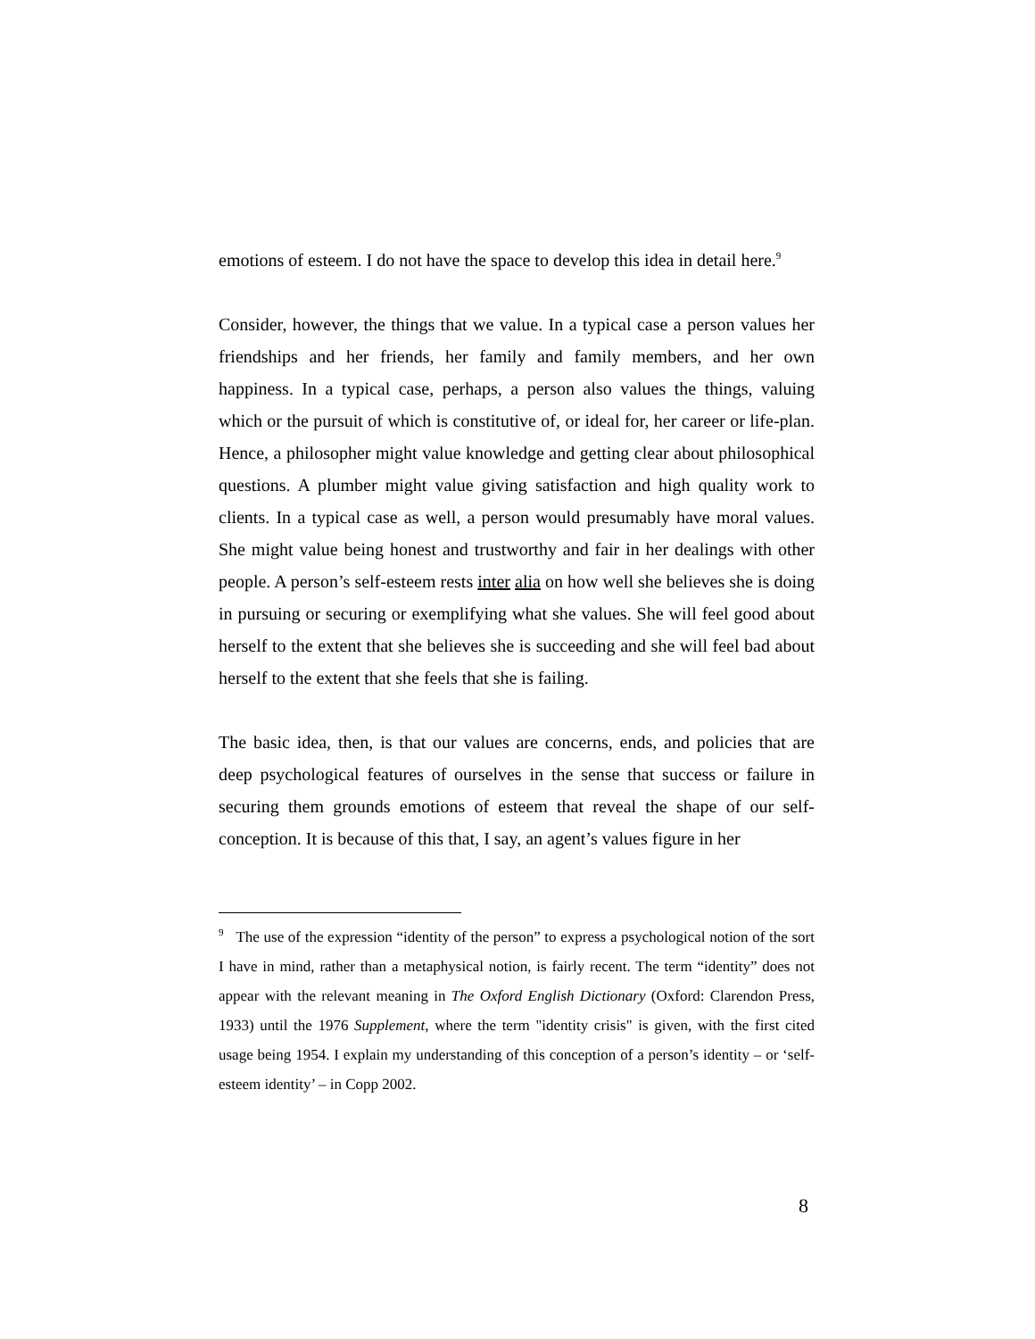emotions of esteem. I do not have the space to develop this idea in detail here.<sup>9</sup>
Consider, however, the things that we value. In a typical case a person values her friendships and her friends, her family and family members, and her own happiness. In a typical case, perhaps, a person also values the things, valuing which or the pursuit of which is constitutive of, or ideal for, her career or life-plan. Hence, a philosopher might value knowledge and getting clear about philosophical questions. A plumber might value giving satisfaction and high quality work to clients. In a typical case as well, a person would presumably have moral values. She might value being honest and trustworthy and fair in her dealings with other people. A person’s self-esteem rests inter alia on how well she believes she is doing in pursuing or securing or exemplifying what she values. She will feel good about herself to the extent that she believes she is succeeding and she will feel bad about herself to the extent that she feels that she is failing.
The basic idea, then, is that our values are concerns, ends, and policies that are deep psychological features of ourselves in the sense that success or failure in securing them grounds emotions of esteem that reveal the shape of our self-conception. It is because of this that, I say, an agent’s values figure in her
<sup>9</sup> The use of the expression “identity of the person” to express a psychological notion of the sort I have in mind, rather than a metaphysical notion, is fairly recent. The term “identity” does not appear with the relevant meaning in The Oxford English Dictionary (Oxford: Clarendon Press, 1933) until the 1976 Supplement, where the term "identity crisis" is given, with the first cited usage being 1954. I explain my understanding of this conception of a person’s identity – or ‘self-esteem identity’ – in Copp 2002.
8